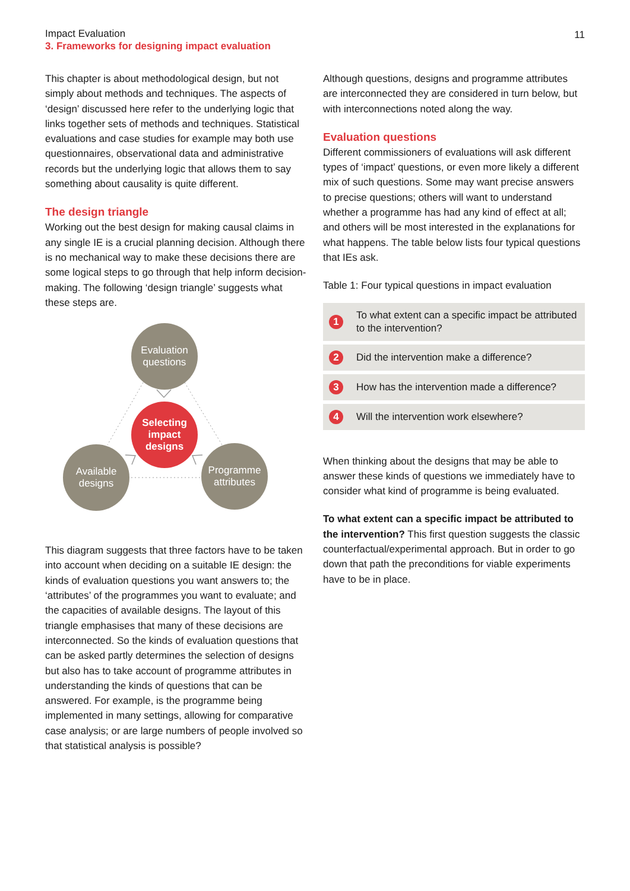Impact Evaluation
3. Frameworks for designing impact evaluation
11
This chapter is about methodological design, but not simply about methods and techniques. The aspects of ‘design’ discussed here refer to the underlying logic that links together sets of methods and techniques. Statistical evaluations and case studies for example may both use questionnaires, observational data and administrative records but the underlying logic that allows them to say something about causality is quite different.
The design triangle
Working out the best design for making causal claims in any single IE is a crucial planning decision. Although there is no mechanical way to make these decisions there are some logical steps to go through that help inform decision-making. The following ‘design triangle’ suggests what these steps are.
Evaluation
questions
Selecting
impact
designs
Available
designs
Programme
attributes
This diagram suggests that three factors have to be taken into account when deciding on a suitable IE design: the kinds of evaluation questions you want answers to; the ‘attributes’ of the programmes you want to evaluate; and the capacities of available designs. The layout of this triangle emphasises that many of these decisions are interconnected. So the kinds of evaluation questions that can be asked partly determines the selection of designs but also has to take account of programme attributes in understanding the kinds of questions that can be answered. For example, is the programme being implemented in many settings, allowing for comparative case analysis; or are large numbers of people involved so that statistical analysis is possible?
Although questions, designs and programme attributes are interconnected they are considered in turn below, but with interconnections noted along the way.
Evaluation questions
Different commissioners of evaluations will ask different types of ‘impact’ questions, or even more likely a different mix of such questions. Some may want precise answers to precise questions; others will want to understand whether a programme has had any kind of effect at all; and others will be most interested in the explanations for what happens. The table below lists four typical questions that IEs ask.
Table 1: Four typical questions in impact evaluation
| 1 | To what extent can a specific impact be attributed to the intervention? |
| 2 | Did the intervention make a difference? |
| 3 | How has the intervention made a difference? |
| 4 | Will the intervention work elsewhere? |
When thinking about the designs that may be able to answer these kinds of questions we immediately have to consider what kind of programme is being evaluated.
To what extent can a specific impact be attributed to the intervention? This first question suggests the classic counterfactual/experimental approach. But in order to go down that path the preconditions for viable experiments have to be in place.